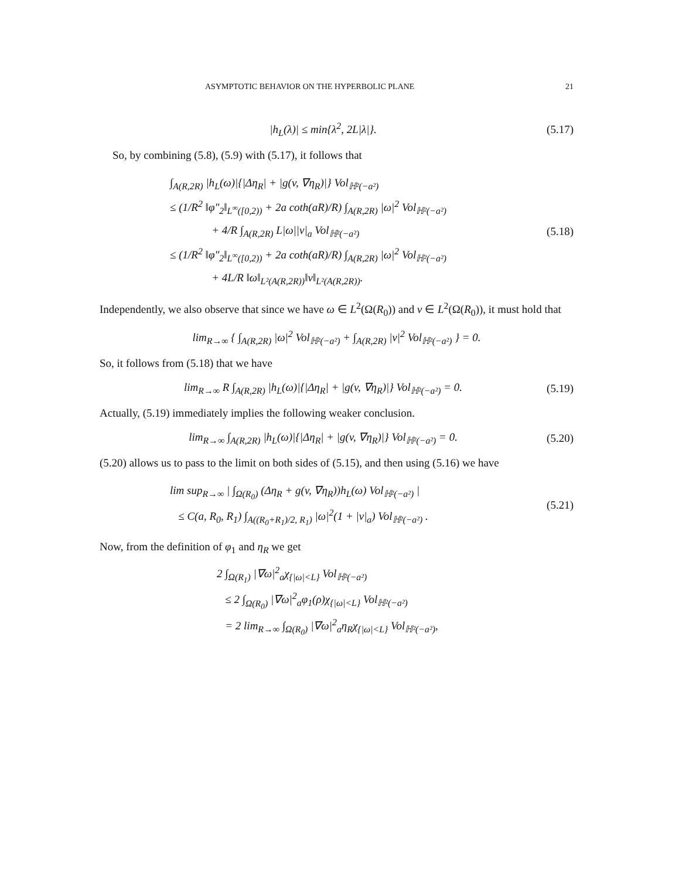ASYMPTOTIC BEHAVIOR ON THE HYPERBOLIC PLANE 21
|h<sub>L</sub>(λ)| ≤ min{λ<sup>2</sup>, 2L|λ|}. (5.17)
So, by combining (5.8), (5.9) with (5.17), it follows that
∫<sub>A(R,2R)</sub> |h<sub>L</sub>(ω)|{|Δη<sub>R</sub>| + |g(v, ∇η<sub>R</sub>)|} Vol<sub>ℍ²(−a²)</sub>
≤ (1/R<sup>2</sup> ‖φ″<sub>2</sub>‖<sub>L<sup>∞</sup>([0,2))</sub> + 2a coth(aR)/R) ∫<sub>A(R,2R)</sub> |ω|<sup>2</sup> Vol<sub>ℍ²(−a²)</sub>
+ 4/R ∫<sub>A(R,2R)</sub> L|ω||v|<sub>a</sub> Vol<sub>ℍ²(−a²)</sub>
≤ (1/R<sup>2</sup> ‖φ″<sub>2</sub>‖<sub>L<sup>∞</sup>([0,2))</sub> + 2a coth(aR)/R) ∫<sub>A(R,2R)</sub> |ω|<sup>2</sup> Vol<sub>ℍ²(−a²)</sub>
+ 4L/R ‖ω‖<sub>L²(A(R,2R))</sub>‖v‖<sub>L²(A(R,2R))</sub>.
(5.18)
Independently, we also observe that since we have ω ∈ L<sup>2</sup>(Ω(R<sub>0</sub>)) and v ∈ L<sup>2</sup>(Ω(R<sub>0</sub>)), it must hold that
lim<sub>R→∞</sub> { ∫<sub>A(R,2R)</sub> |ω|<sup>2</sup> Vol<sub>ℍ²(−a²)</sub> + ∫<sub>A(R,2R)</sub> |v|<sup>2</sup> Vol<sub>ℍ²(−a²)</sub> } = 0.
So, it follows from (5.18) that we have
lim<sub>R→∞</sub> R ∫<sub>A(R,2R)</sub> |h<sub>L</sub>(ω)|{|Δη<sub>R</sub>| + |g(v, ∇η<sub>R</sub>)|} Vol<sub>ℍ²(−a²)</sub> = 0. (5.19)
Actually, (5.19) immediately implies the following weaker conclusion.
lim<sub>R→∞</sub> ∫<sub>A(R,2R)</sub> |h<sub>L</sub>(ω)|{|Δη<sub>R</sub>| + |g(v, ∇η<sub>R</sub>)|} Vol<sub>ℍ²(−a²)</sub> = 0. (5.20)
(5.20) allows us to pass to the limit on both sides of (5.15), and then using (5.16) we have
lim sup<sub>R→∞</sub> | ∫<sub>Ω(R<sub>0</sub>)</sub> (Δη<sub>R</sub> + g(v, ∇η<sub>R</sub>))h<sub>L</sub>(ω) Vol<sub>ℍ²(−a²)</sub> |
≤ C(a, R<sub>0</sub>, R<sub>1</sub>) ∫<sub>A((R<sub>0</sub>+R<sub>1</sub>)/2, R<sub>1</sub>)</sub> |ω|<sup>2</sup>(1 + |v|<sub>a</sub>) Vol<sub>ℍ²(−a²)</sub> .
(5.21)
Now, from the definition of φ<sub>1</sub> and η<sub>R</sub> we get
2 ∫<sub>Ω(R<sub>1</sub>)</sub> |∇ω|<sup>2</sup><sub>a</sub>χ<sub>{|ω|<L}</sub> Vol<sub>ℍ²(−a²)</sub>
≤ 2 ∫<sub>Ω(R<sub>0</sub>)</sub> |∇ω|<sup>2</sup><sub>a</sub>φ<sub>1</sub>(ρ)χ<sub>{|ω|<L}</sub> Vol<sub>ℍ²(−a²)</sub>
= 2 lim<sub>R→∞</sub> ∫<sub>Ω(R<sub>0</sub>)</sub> |∇ω|<sup>2</sup><sub>a</sub>η<sub>R</sub>χ<sub>{|ω|<L}</sub> Vol<sub>ℍ²(−a²)</sub>,